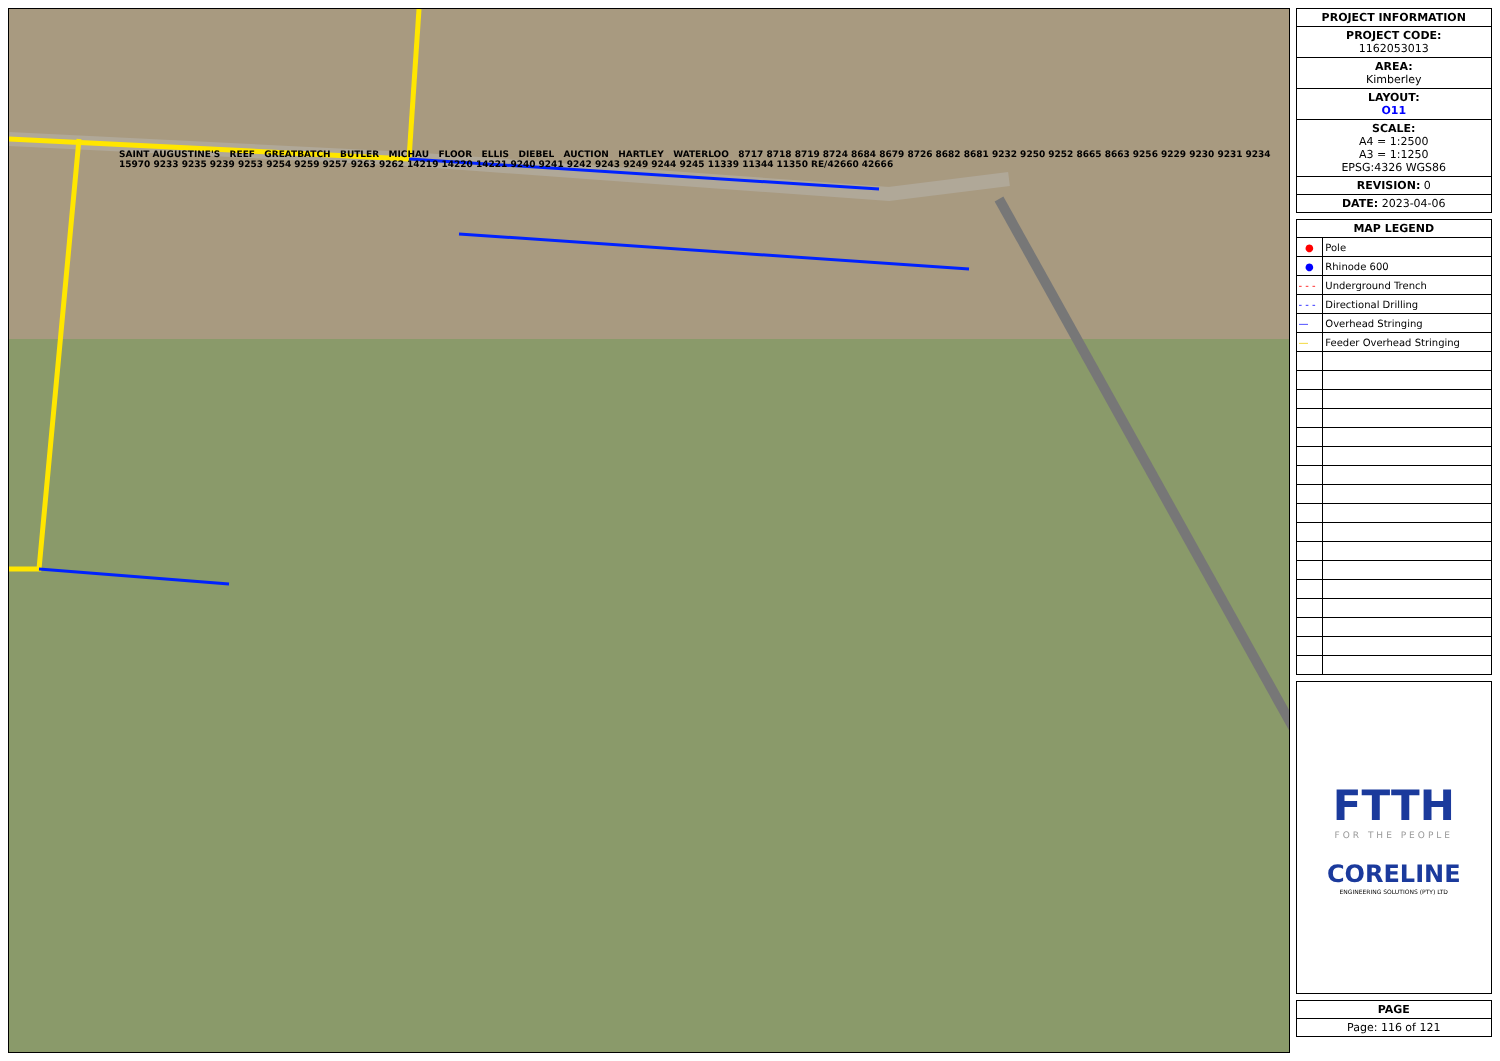SAINT AUGUSTINE'S REEF GREATBATCH BUTLER MICHAU FLOOR ELLIS DIEBEL AUCTION HARTLEY WATERLOO 8717 8718 8719 8724 8684 8679 8726 8682 8681 9232 9250 9252 8665 8663 9256 9229 9230 9231 9234 15970 9233 9235 9239 9253 9254 9259 9257 9263 9262 14219 14220 14221 9240 9241 9242 9243 9249 9244 9245 11339 11344 11350 RE/42660 42666
| PROJECT INFORMATION |
| --- |
| PROJECT CODE: 1162053013 |
| AREA: Kimberley |
| LAYOUT: O11 |
| SCALE: A4 = 1:2500 A3 = 1:1250 EPSG:4326 WGS86 |
| REVISION: 0 |
| DATE: 2023-04-06 |
| MAP LEGEND | |
| --- | --- |
| ● | Pole |
| ● | Rhinode 600 |
| - - - | Underground Trench |
| - - - | Directional Drilling |
| — | Overhead Stringing |
| — | Feeder Overhead Stringing |
FTTH
FOR THE PEOPLE
CORELINE
ENGINEERING SOLUTIONS (PTY) LTD
| PAGE |
| --- |
| Page: 116 of 121 |